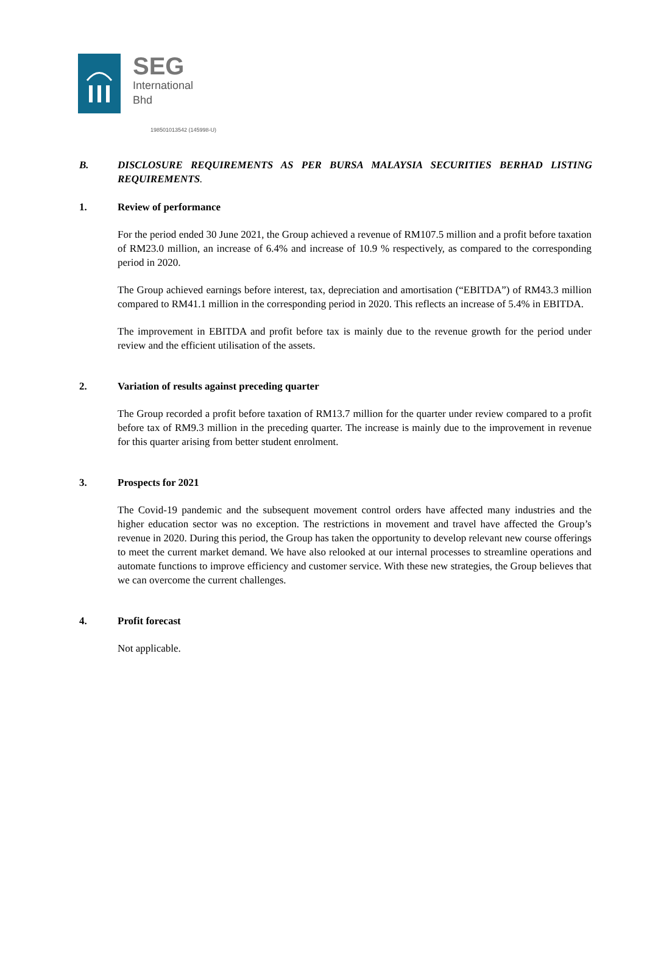SEG
International
Bhd
198501013542 (145998-U)
B. DISCLOSURE REQUIREMENTS AS PER BURSA MALAYSIA SECURITIES BERHAD LISTING REQUIREMENTS.
1. Review of performance
For the period ended 30 June 2021, the Group achieved a revenue of RM107.5 million and a profit before taxation of RM23.0 million, an increase of 6.4% and increase of 10.9 % respectively, as compared to the corresponding period in 2020.
The Group achieved earnings before interest, tax, depreciation and amortisation (“EBITDA”) of RM43.3 million compared to RM41.1 million in the corresponding period in 2020. This reflects an increase of 5.4% in EBITDA.
The improvement in EBITDA and profit before tax is mainly due to the revenue growth for the period under review and the efficient utilisation of the assets.
2. Variation of results against preceding quarter
The Group recorded a profit before taxation of RM13.7 million for the quarter under review compared to a profit before tax of RM9.3 million in the preceding quarter. The increase is mainly due to the improvement in revenue for this quarter arising from better student enrolment.
3. Prospects for 2021
The Covid-19 pandemic and the subsequent movement control orders have affected many industries and the higher education sector was no exception. The restrictions in movement and travel have affected the Group’s revenue in 2020. During this period, the Group has taken the opportunity to develop relevant new course offerings to meet the current market demand. We have also relooked at our internal processes to streamline operations and automate functions to improve efficiency and customer service. With these new strategies, the Group believes that we can overcome the current challenges.
4. Profit forecast
Not applicable.